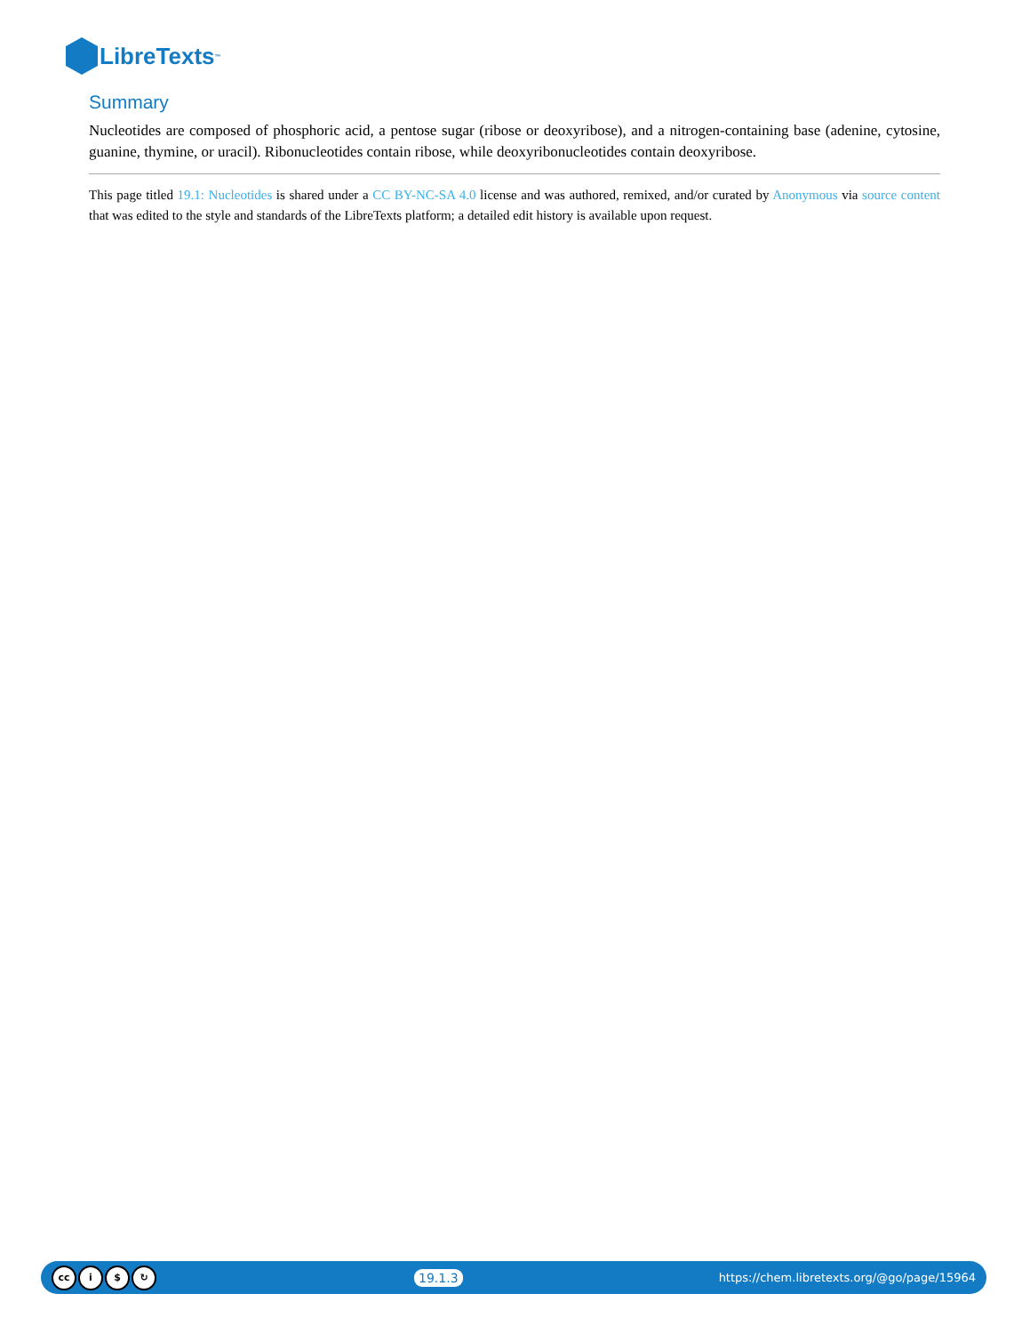LibreTexts<sup>™</sup>
Summary
Nucleotides are composed of phosphoric acid, a pentose sugar (ribose or deoxyribose), and a nitrogen-containing base (adenine, cytosine, guanine, thymine, or uracil). Ribonucleotides contain ribose, while deoxyribonucleotides contain deoxyribose.
This page titled 19.1: Nucleotides is shared under a CC BY-NC-SA 4.0 license and was authored, remixed, and/or curated by Anonymous via source content that was edited to the style and standards of the LibreTexts platform; a detailed edit history is available upon request.
cc i $ ↻
19.1.3
https://chem.libretexts.org/@go/page/15964